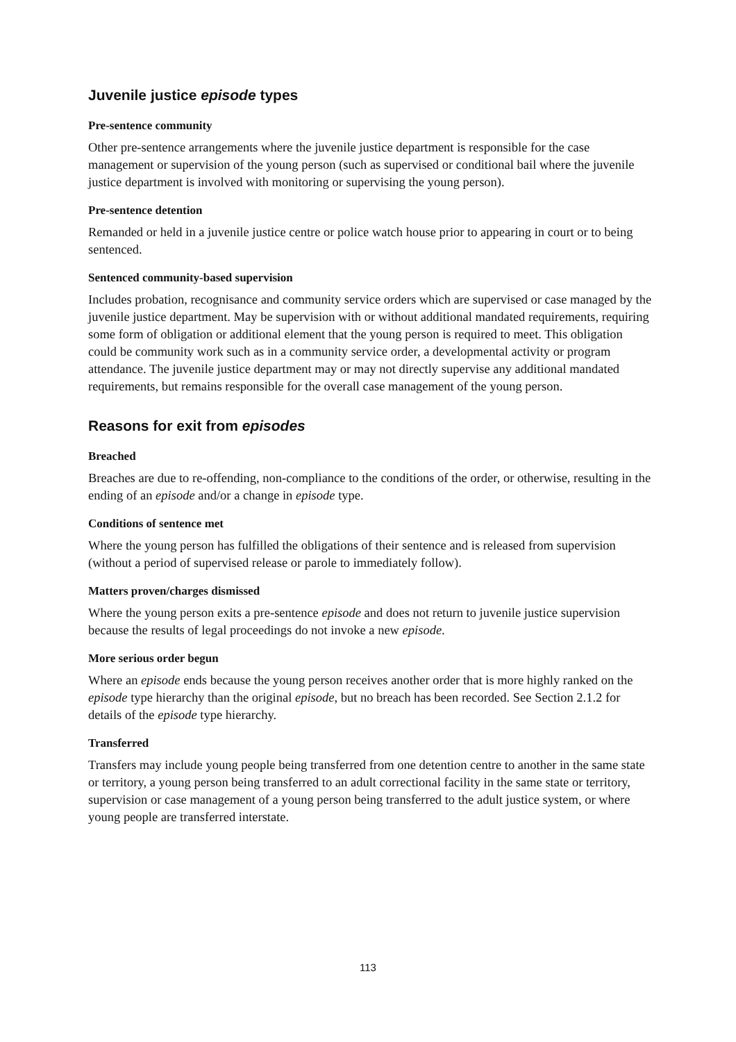Juvenile justice episode types
Pre-sentence community
Other pre-sentence arrangements where the juvenile justice department is responsible for the case management or supervision of the young person (such as supervised or conditional bail where the juvenile justice department is involved with monitoring or supervising the young person).
Pre-sentence detention
Remanded or held in a juvenile justice centre or police watch house prior to appearing in court or to being sentenced.
Sentenced community-based supervision
Includes probation, recognisance and community service orders which are supervised or case managed by the juvenile justice department. May be supervision with or without additional mandated requirements, requiring some form of obligation or additional element that the young person is required to meet. This obligation could be community work such as in a community service order, a developmental activity or program attendance. The juvenile justice department may or may not directly supervise any additional mandated requirements, but remains responsible for the overall case management of the young person.
Reasons for exit from episodes
Breached
Breaches are due to re-offending, non-compliance to the conditions of the order, or otherwise, resulting in the ending of an episode and/or a change in episode type.
Conditions of sentence met
Where the young person has fulfilled the obligations of their sentence and is released from supervision (without a period of supervised release or parole to immediately follow).
Matters proven/charges dismissed
Where the young person exits a pre-sentence episode and does not return to juvenile justice supervision because the results of legal proceedings do not invoke a new episode.
More serious order begun
Where an episode ends because the young person receives another order that is more highly ranked on the episode type hierarchy than the original episode, but no breach has been recorded. See Section 2.1.2 for details of the episode type hierarchy.
Transferred
Transfers may include young people being transferred from one detention centre to another in the same state or territory, a young person being transferred to an adult correctional facility in the same state or territory, supervision or case management of a young person being transferred to the adult justice system, or where young people are transferred interstate.
113